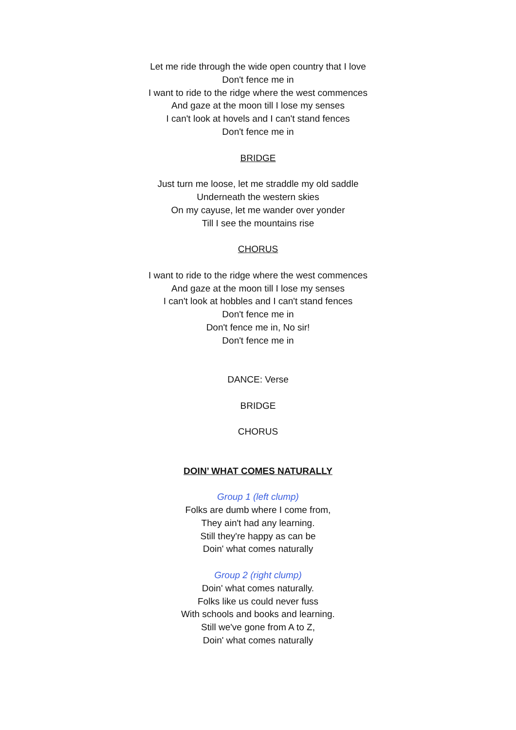Let me ride through the wide open country that I love
Don't fence me in
I want to ride to the ridge where the west commences
And gaze at the moon till I lose my senses
I can't look at hovels and I can't stand fences
Don't fence me in
BRIDGE
Just turn me loose, let me straddle my old saddle
Underneath the western skies
On my cayuse, let me wander over yonder
Till I see the mountains rise
CHORUS
I want to ride to the ridge where the west commences
And gaze at the moon till I lose my senses
I can't look at hobbles and I can't stand fences
Don't fence me in
Don't fence me in, No sir!
Don't fence me in
DANCE: Verse
BRIDGE
CHORUS
DOIN’ WHAT COMES NATURALLY
Group 1 (left clump)
Folks are dumb where I come from,
They ain't had any learning.
Still they're happy as can be
Doin' what comes naturally
Group 2 (right clump)
Doin' what comes naturally.
Folks like us could never fuss
With schools and books and learning.
Still we've gone from A to Z,
Doin' what comes naturally